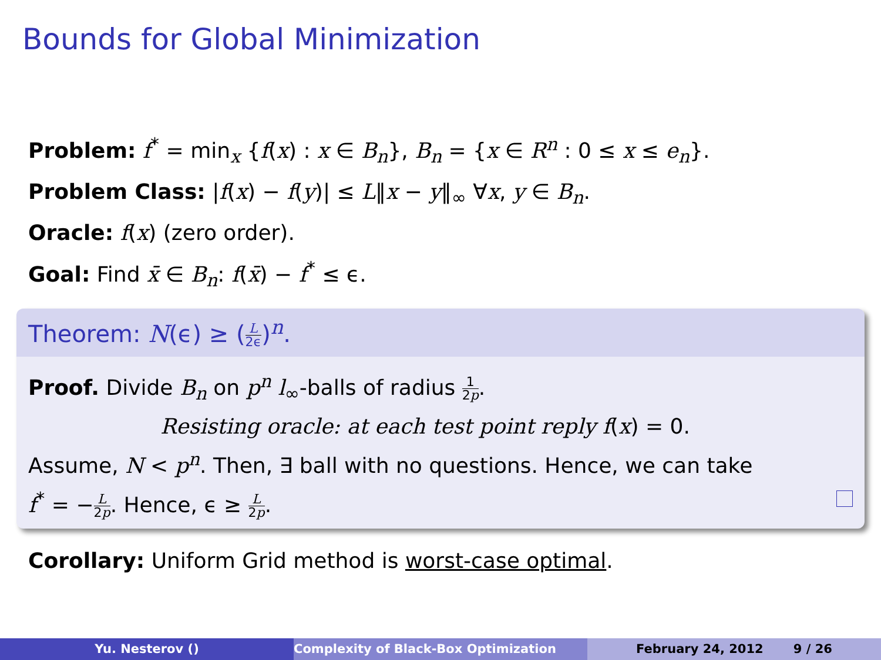Bounds for Global Minimization
Problem: f<sup>*</sup> = min<sub>x</sub> {f(x) : x ∈ B<sub>n</sub>}, B<sub>n</sub> = {x ∈ R<sup>n</sup> : 0 ≤ x ≤ e<sub>n</sub>}.
Problem Class: |f(x) − f(y)| ≤ L‖x − y‖<sub>∞</sub> ∀x, y ∈ B<sub>n</sub>.
Oracle: f(x) (zero order).
Goal: Find x̄ ∈ B<sub>n</sub>: f(x̄) − f<sup>*</sup> ≤ ϵ.
Theorem: N(ϵ) ≥ (L 2ϵ)<sup>n</sup>.
Proof. Divide B<sub>n</sub> on p<sup>n</sup> l<sub>∞</sub>-balls of radius 1 2p.
Resisting oracle: at each test point reply f(x) = 0.
Assume, N < p<sup>n</sup>. Then, ∃ ball with no questions. Hence, we can take
f<sup>*</sup> = −L 2p. Hence, ϵ ≥ L 2p.
Corollary: Uniform Grid method is worst-case optimal.
Yu. Nesterov () Complexity of Black-Box Optimization February 24, 2012 9 / 26